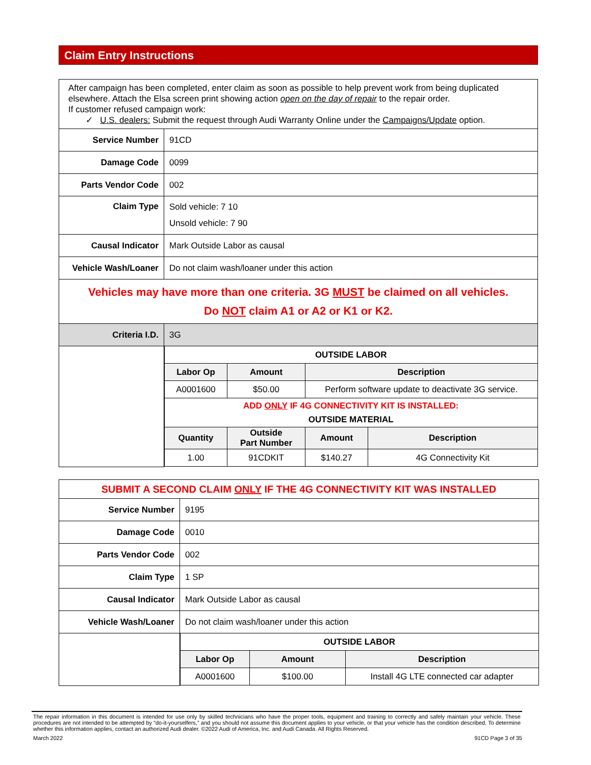Claim Entry Instructions
| After campaign has been completed, enter claim as soon as possible to help prevent work from being duplicated elsewhere. Attach the Elsa screen print showing action open on the day of repair to the repair order. If customer refused campaign work: ✓ U.S. dealers: Submit the request through Audi Warranty Online under the Campaigns/Update option. | |
| Service Number | 91CD |
| Damage Code | 0099 |
| Parts Vendor Code | 002 |
| Claim Type | Sold vehicle: 7 10 Unsold vehicle: 7 90 |
| Causal Indicator | Mark Outside Labor as causal |
| Vehicle Wash/Loaner | Do not claim wash/loaner under this action |
| Vehicles may have more than one criteria. 3G MUST be claimed on all vehicles. Do NOT claim A1 or A2 or K1 or K2. | |
| Criteria I.D. | 3G |
| | / OUTSIDE LABOR / / / / / Labor Op / Amount / Description / / / A0001600 / $50.00 / Perform software update to deactivate 3G service. / / / ADD ONLY IF 4G CONNECTIVITY KIT IS INSTALLED: OUTSIDE MATERIAL / / / / / Quantity / Outside Part Number / Amount / Description / / 1.00 / 91CDKIT / $140.27 / 4G Connectivity Kit / |
| SUBMIT A SECOND CLAIM ONLY IF THE 4G CONNECTIVITY KIT WAS INSTALLED | |
| Service Number | 9195 |
| Damage Code | 0010 |
| Parts Vendor Code | 002 |
| Claim Type | 1 SP |
| Causal Indicator | Mark Outside Labor as causal |
| Vehicle Wash/Loaner | Do not claim wash/loaner under this action |
| | / OUTSIDE LABOR / / / / Labor Op / Amount / Description / / A0001600 / $100.00 / Install 4G LTE connected car adapter / |
The repair information in this document is intended for use only by skilled technicians who have the proper tools, equipment and training to correctly and safely maintain your vehicle. These procedures are not intended to be attempted by “do-it-yourselfers,” and you should not assume this document applies to your vehicle, or that your vehicle has the condition described. To determine whether this information applies, contact an authorized Audi dealer. ©2022 Audi of America, Inc. and Audi Canada. All Rights Reserved.
March 2022 91CD Page 3 of 35